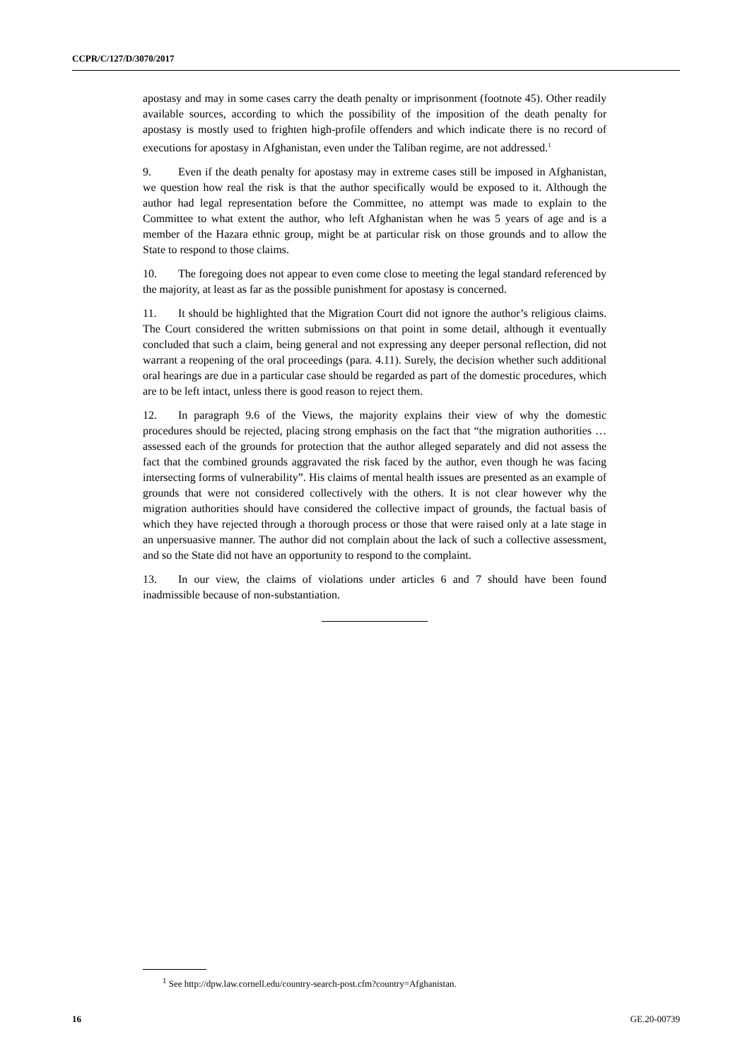CCPR/C/127/D/3070/2017
apostasy and may in some cases carry the death penalty or imprisonment (footnote 45). Other readily available sources, according to which the possibility of the imposition of the death penalty for apostasy is mostly used to frighten high-profile offenders and which indicate there is no record of executions for apostasy in Afghanistan, even under the Taliban regime, are not addressed.<sup>1</sup>
9. Even if the death penalty for apostasy may in extreme cases still be imposed in Afghanistan, we question how real the risk is that the author specifically would be exposed to it. Although the author had legal representation before the Committee, no attempt was made to explain to the Committee to what extent the author, who left Afghanistan when he was 5 years of age and is a member of the Hazara ethnic group, might be at particular risk on those grounds and to allow the State to respond to those claims.
10. The foregoing does not appear to even come close to meeting the legal standard referenced by the majority, at least as far as the possible punishment for apostasy is concerned.
11. It should be highlighted that the Migration Court did not ignore the author’s religious claims. The Court considered the written submissions on that point in some detail, although it eventually concluded that such a claim, being general and not expressing any deeper personal reflection, did not warrant a reopening of the oral proceedings (para. 4.11). Surely, the decision whether such additional oral hearings are due in a particular case should be regarded as part of the domestic procedures, which are to be left intact, unless there is good reason to reject them.
12. In paragraph 9.6 of the Views, the majority explains their view of why the domestic procedures should be rejected, placing strong emphasis on the fact that “the migration authorities … assessed each of the grounds for protection that the author alleged separately and did not assess the fact that the combined grounds aggravated the risk faced by the author, even though he was facing intersecting forms of vulnerability”. His claims of mental health issues are presented as an example of grounds that were not considered collectively with the others. It is not clear however why the migration authorities should have considered the collective impact of grounds, the factual basis of which they have rejected through a thorough process or those that were raised only at a late stage in an unpersuasive manner. The author did not complain about the lack of such a collective assessment, and so the State did not have an opportunity to respond to the complaint.
13. In our view, the claims of violations under articles 6 and 7 should have been found inadmissible because of non-substantiation.
<sup>1</sup> See http://dpw.law.cornell.edu/country-search-post.cfm?country=Afghanistan.
16 GE.20-00739